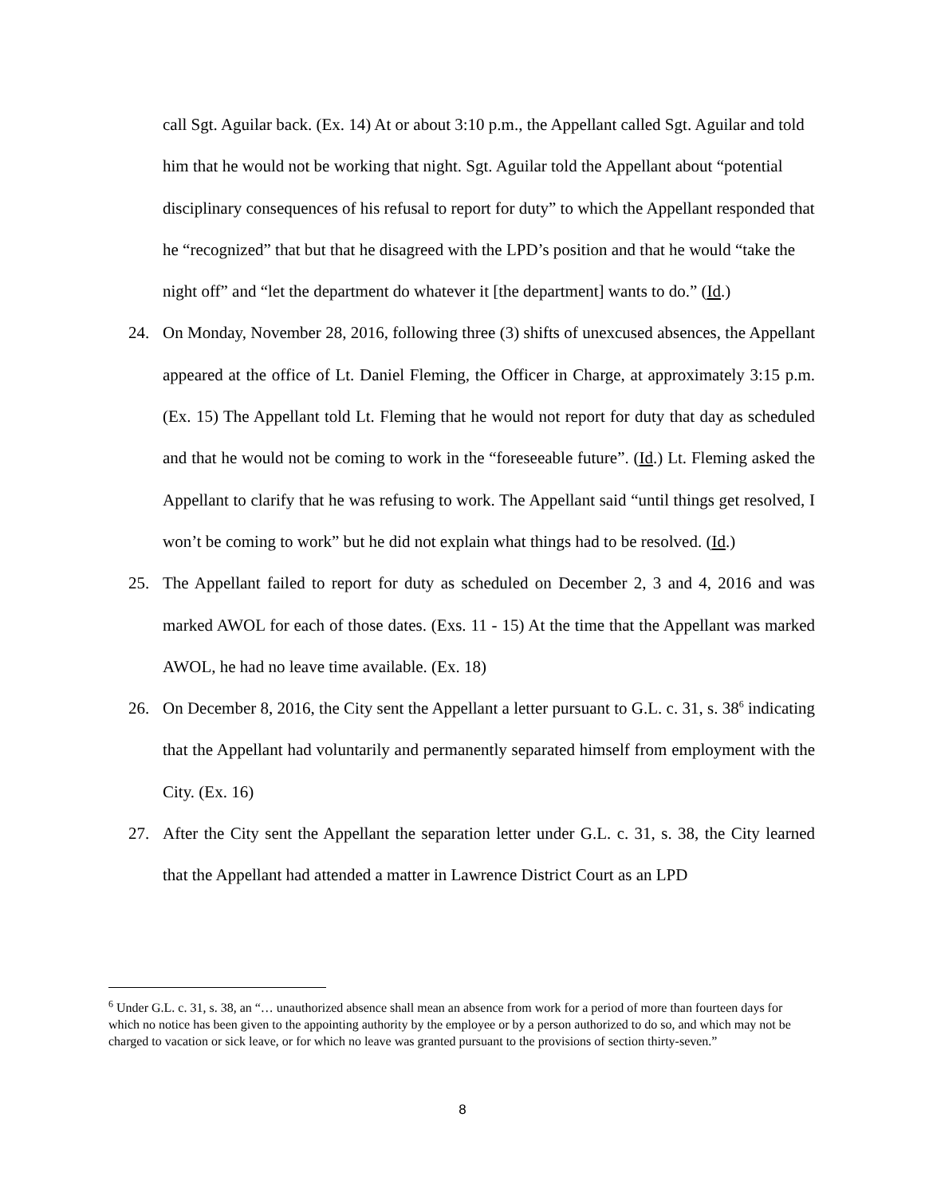call Sgt. Aguilar back. (Ex. 14) At or about 3:10 p.m., the Appellant called Sgt. Aguilar and told him that he would not be working that night. Sgt. Aguilar told the Appellant about “potential disciplinary consequences of his refusal to report for duty” to which the Appellant responded that he “recognized” that but that he disagreed with the LPD’s position and that he would “take the night off” and “let the department do whatever it [the department] wants to do.” (Id.)
24. On Monday, November 28, 2016, following three (3) shifts of unexcused absences, the Appellant appeared at the office of Lt. Daniel Fleming, the Officer in Charge, at approximately 3:15 p.m. (Ex. 15) The Appellant told Lt. Fleming that he would not report for duty that day as scheduled and that he would not be coming to work in the “foreseeable future”. (Id.) Lt. Fleming asked the Appellant to clarify that he was refusing to work. The Appellant said “until things get resolved, I won’t be coming to work” but he did not explain what things had to be resolved. (Id.)
25. The Appellant failed to report for duty as scheduled on December 2, 3 and 4, 2016 and was marked AWOL for each of those dates. (Exs. 11 - 15) At the time that the Appellant was marked AWOL, he had no leave time available. (Ex. 18)
26. On December 8, 2016, the City sent the Appellant a letter pursuant to G.L. c. 31, s. 38<sup>6</sup> indicating that the Appellant had voluntarily and permanently separated himself from employment with the City. (Ex. 16)
27. After the City sent the Appellant the separation letter under G.L. c. 31, s. 38, the City learned that the Appellant had attended a matter in Lawrence District Court as an LPD
<sup>6</sup> Under G.L. c. 31, s. 38, an “… unauthorized absence shall mean an absence from work for a period of more than fourteen days for which no notice has been given to the appointing authority by the employee or by a person authorized to do so, and which may not be charged to vacation or sick leave, or for which no leave was granted pursuant to the provisions of section thirty-seven.”
8